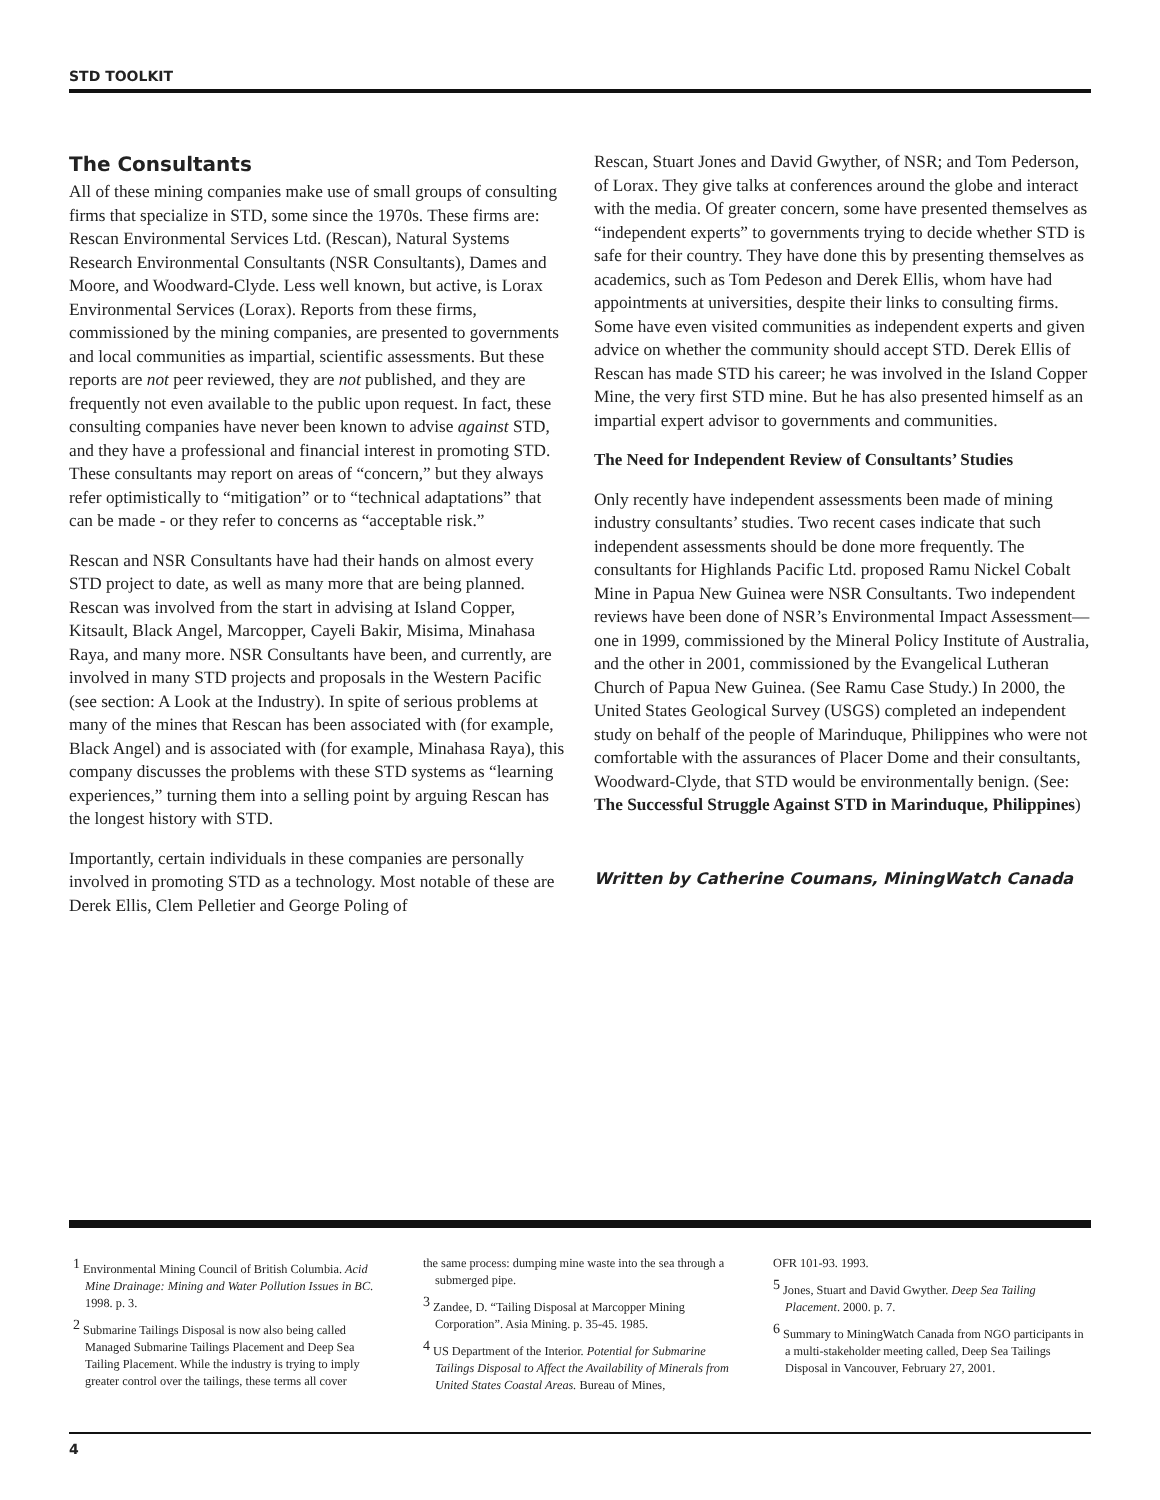STD TOOLKIT
The Consultants
All of these mining companies make use of small groups of consulting firms that specialize in STD, some since the 1970s. These firms are: Rescan Environmental Services Ltd. (Rescan), Natural Systems Research Environmental Consultants (NSR Consultants), Dames and Moore, and Woodward-Clyde. Less well known, but active, is Lorax Environmental Services (Lorax). Reports from these firms, commissioned by the mining companies, are presented to governments and local communities as impartial, scientific assessments. But these reports are not peer reviewed, they are not published, and they are frequently not even available to the public upon request. In fact, these consulting companies have never been known to advise against STD, and they have a professional and financial interest in promoting STD. These consultants may report on areas of “concern,” but they always refer optimistically to “mitigation” or to “technical adaptations” that can be made - or they refer to concerns as “acceptable risk.”
Rescan and NSR Consultants have had their hands on almost every STD project to date, as well as many more that are being planned. Rescan was involved from the start in advising at Island Copper, Kitsault, Black Angel, Marcopper, Cayeli Bakir, Misima, Minahasa Raya, and many more. NSR Consultants have been, and currently, are involved in many STD projects and proposals in the Western Pacific (see section: A Look at the Industry). In spite of serious problems at many of the mines that Rescan has been associated with (for example, Black Angel) and is associated with (for example, Minahasa Raya), this company discusses the problems with these STD systems as “learning experiences,” turning them into a selling point by arguing Rescan has the longest history with STD.
Importantly, certain individuals in these companies are personally involved in promoting STD as a technology. Most notable of these are Derek Ellis, Clem Pelletier and George Poling of
Rescan, Stuart Jones and David Gwyther, of NSR; and Tom Pederson, of Lorax. They give talks at conferences around the globe and interact with the media. Of greater concern, some have presented themselves as “independent experts” to governments trying to decide whether STD is safe for their country. They have done this by presenting themselves as academics, such as Tom Pedeson and Derek Ellis, whom have had appointments at universities, despite their links to consulting firms. Some have even visited communities as independent experts and given advice on whether the community should accept STD. Derek Ellis of Rescan has made STD his career; he was involved in the Island Copper Mine, the very first STD mine. But he has also presented himself as an impartial expert advisor to governments and communities.
The Need for Independent Review of Consultants’ Studies
Only recently have independent assessments been made of mining industry consultants’ studies. Two recent cases indicate that such independent assessments should be done more frequently. The consultants for Highlands Pacific Ltd. proposed Ramu Nickel Cobalt Mine in Papua New Guinea were NSR Consultants. Two independent reviews have been done of NSR’s Environmental Impact Assessment—one in 1999, commissioned by the Mineral Policy Institute of Australia, and the other in 2001, commissioned by the Evangelical Lutheran Church of Papua New Guinea. (See Ramu Case Study.) In 2000, the United States Geological Survey (USGS) completed an independent study on behalf of the people of Marinduque, Philippines who were not comfortable with the assurances of Placer Dome and their consultants, Woodward-Clyde, that STD would be environmentally benign. (See: The Successful Struggle Against STD in Marinduque, Philippines)
Written by Catherine Coumans, MiningWatch Canada
<sup>1</sup> Environmental Mining Council of British Columbia. Acid Mine Drainage: Mining and Water Pollution Issues in BC. 1998. p. 3.
<sup>2</sup> Submarine Tailings Disposal is now also being called Managed Submarine Tailings Placement and Deep Sea Tailing Placement. While the industry is trying to imply greater control over the tailings, these terms all cover
the same process: dumping mine waste into the sea through a submerged pipe.
<sup>3</sup> Zandee, D. “Tailing Disposal at Marcopper Mining Corporation”. Asia Mining. p. 35-45. 1985.
<sup>4</sup> US Department of the Interior. Potential for Submarine Tailings Disposal to Affect the Availability of Minerals from United States Coastal Areas. Bureau of Mines,
OFR 101-93. 1993.
<sup>5</sup> Jones, Stuart and David Gwyther. Deep Sea Tailing Placement. 2000. p. 7.
<sup>6</sup> Summary to MiningWatch Canada from NGO participants in a multi-stakeholder meeting called, Deep Sea Tailings Disposal in Vancouver, February 27, 2001.
4